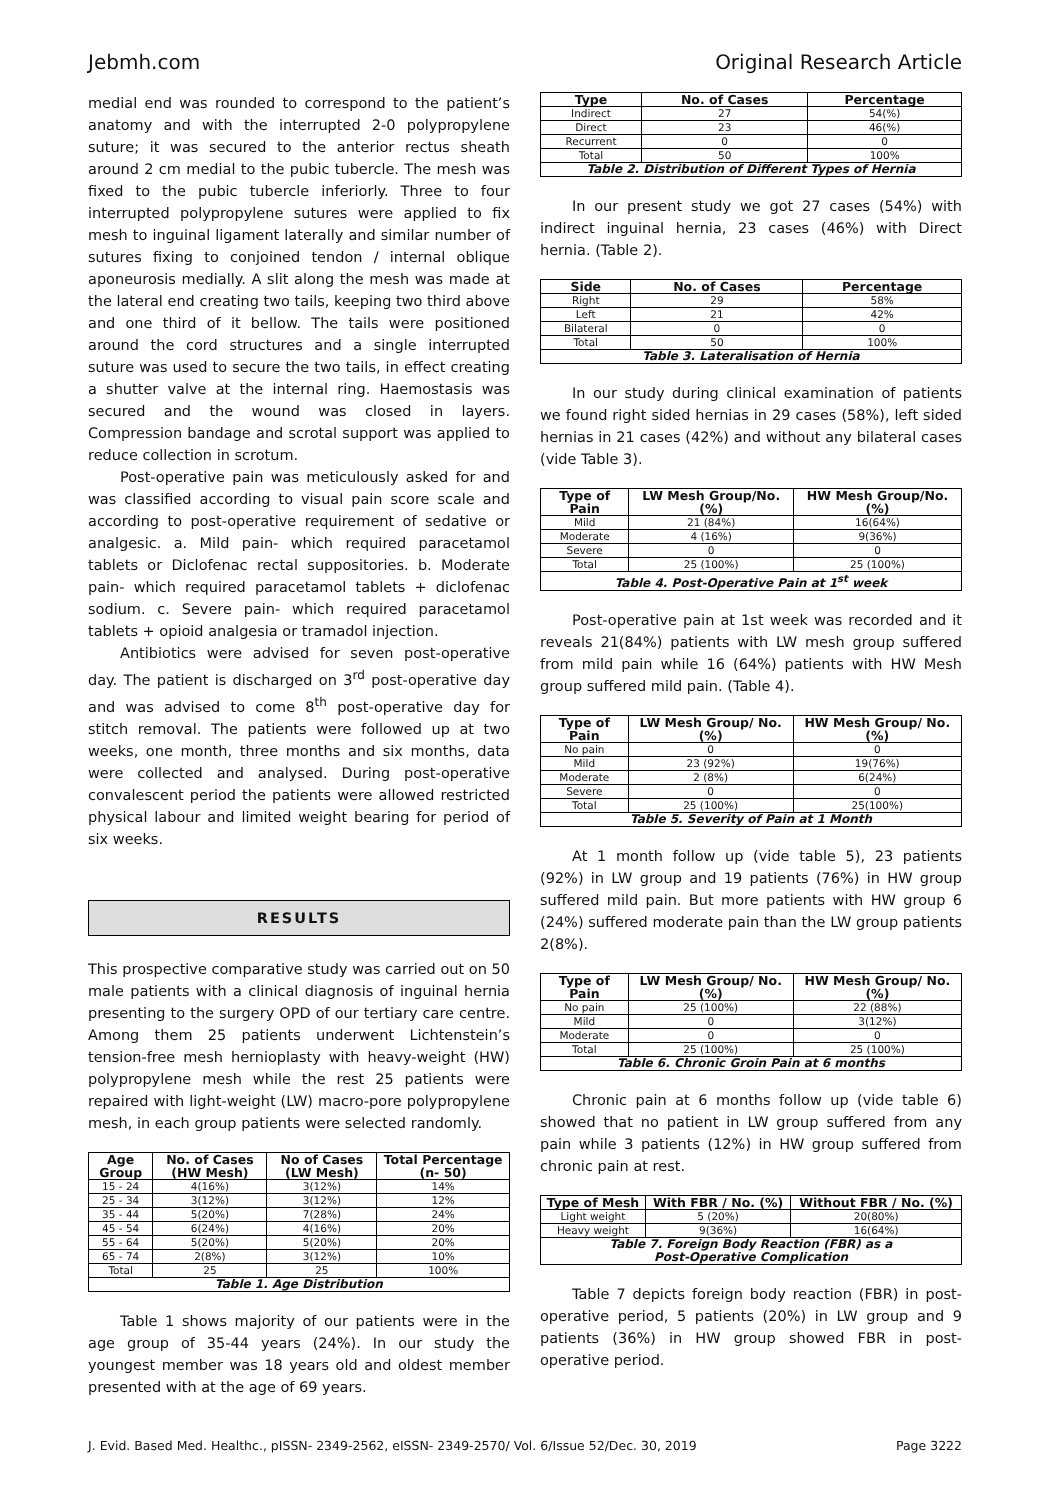Jebmh.com Original Research Article
medial end was rounded to correspond to the patient’s anatomy and with the interrupted 2-0 polypropylene suture; it was secured to the anterior rectus sheath around 2 cm medial to the pubic tubercle. The mesh was fixed to the pubic tubercle inferiorly. Three to four interrupted polypropylene sutures were applied to fix mesh to inguinal ligament laterally and similar number of sutures fixing to conjoined tendon / internal oblique aponeurosis medially. A slit along the mesh was made at the lateral end creating two tails, keeping two third above and one third of it bellow. The tails were positioned around the cord structures and a single interrupted suture was used to secure the two tails, in effect creating a shutter valve at the internal ring. Haemostasis was secured and the wound was closed in layers. Compression bandage and scrotal support was applied to reduce collection in scrotum.
Post-operative pain was meticulously asked for and was classified according to visual pain score scale and according to post-operative requirement of sedative or analgesic. a. Mild pain- which required paracetamol tablets or Diclofenac rectal suppositories. b. Moderate pain- which required paracetamol tablets + diclofenac sodium. c. Severe pain- which required paracetamol tablets + opioid analgesia or tramadol injection.
Antibiotics were advised for seven post-operative day. The patient is discharged on 3<sup>rd</sup> post-operative day and was advised to come 8<sup>th</sup> post-operative day for stitch removal. The patients were followed up at two weeks, one month, three months and six months, data were collected and analysed. During post-operative convalescent period the patients were allowed restricted physical labour and limited weight bearing for period of six weeks.
RESULTS
This prospective comparative study was carried out on 50 male patients with a clinical diagnosis of inguinal hernia presenting to the surgery OPD of our tertiary care centre. Among them 25 patients underwent Lichtenstein’s tension-free mesh hernioplasty with heavy-weight (HW) polypropylene mesh while the rest 25 patients were repaired with light-weight (LW) macro-pore polypropylene mesh, in each group patients were selected randomly.
| Age Group | No. of Cases (HW Mesh) | No of Cases (LW Mesh) | Total Percentage (n- 50) |
| --- | --- | --- | --- |
| 15 - 24 | 4(16%) | 3(12%) | 14% |
| 25 - 34 | 3(12%) | 3(12%) | 12% |
| 35 - 44 | 5(20%) | 7(28%) | 24% |
| 45 - 54 | 6(24%) | 4(16%) | 20% |
| 55 - 64 | 5(20%) | 5(20%) | 20% |
| 65 - 74 | 2(8%) | 3(12%) | 10% |
| Total | 25 | 25 | 100% |
| Table 1. Age Distribution | | | |
Table 1 shows majority of our patients were in the age group of 35-44 years (24%). In our study the youngest member was 18 years old and oldest member presented with at the age of 69 years.
| Type | No. of Cases | Percentage |
| --- | --- | --- |
| Indirect | 27 | 54(%) |
| Direct | 23 | 46(%) |
| Recurrent | 0 | 0 |
| Total | 50 | 100% |
| Table 2. Distribution of Different Types of Hernia | | |
In our present study we got 27 cases (54%) with indirect inguinal hernia, 23 cases (46%) with Direct hernia. (Table 2).
| Side | No. of Cases | Percentage |
| --- | --- | --- |
| Right | 29 | 58% |
| Left | 21 | 42% |
| Bilateral | 0 | 0 |
| Total | 50 | 100% |
| Table 3. Lateralisation of Hernia | | |
In our study during clinical examination of patients we found right sided hernias in 29 cases (58%), left sided hernias in 21 cases (42%) and without any bilateral cases (vide Table 3).
| Type of Pain | LW Mesh Group/No. (%) | HW Mesh Group/No. (%) |
| --- | --- | --- |
| Mild | 21 (84%) | 16(64%) |
| Moderate | 4 (16%) | 9(36%) |
| Severe | 0 | 0 |
| Total | 25 (100%) | 25 (100%) |
| Table 4. Post-Operative Pain at 1<sup>st</sup> week | | |
Post-operative pain at 1st week was recorded and it reveals 21(84%) patients with LW mesh group suffered from mild pain while 16 (64%) patients with HW Mesh group suffered mild pain. (Table 4).
| Type of Pain | LW Mesh Group/ No. (%) | HW Mesh Group/ No. (%) |
| --- | --- | --- |
| No pain | 0 | 0 |
| Mild | 23 (92%) | 19(76%) |
| Moderate | 2 (8%) | 6(24%) |
| Severe | 0 | 0 |
| Total | 25 (100%) | 25(100%) |
| Table 5. Severity of Pain at 1 Month | | |
At 1 month follow up (vide table 5), 23 patients (92%) in LW group and 19 patients (76%) in HW group suffered mild pain. But more patients with HW group 6 (24%) suffered moderate pain than the LW group patients 2(8%).
| Type of Pain | LW Mesh Group/ No. (%) | HW Mesh Group/ No. (%) |
| --- | --- | --- |
| No pain | 25 (100%) | 22 (88%) |
| Mild | 0 | 3(12%) |
| Moderate | 0 | 0 |
| Total | 25 (100%) | 25 (100%) |
| Table 6. Chronic Groin Pain at 6 months | | |
Chronic pain at 6 months follow up (vide table 6) showed that no patient in LW group suffered from any pain while 3 patients (12%) in HW group suffered from chronic pain at rest.
| Type of Mesh | With FBR / No. (%) | Without FBR / No. (%) |
| --- | --- | --- |
| Light weight | 5 (20%) | 20(80%) |
| Heavy weight | 9(36%) | 16(64%) |
| Table 7. Foreign Body Reaction (FBR) as a Post-Operative Complication | | |
Table 7 depicts foreign body reaction (FBR) in post-operative period, 5 patients (20%) in LW group and 9 patients (36%) in HW group showed FBR in post-operative period.
J. Evid. Based Med. Healthc., pISSN- 2349-2562, eISSN- 2349-2570/ Vol. 6/Issue 52/Dec. 30, 2019 Page 3222